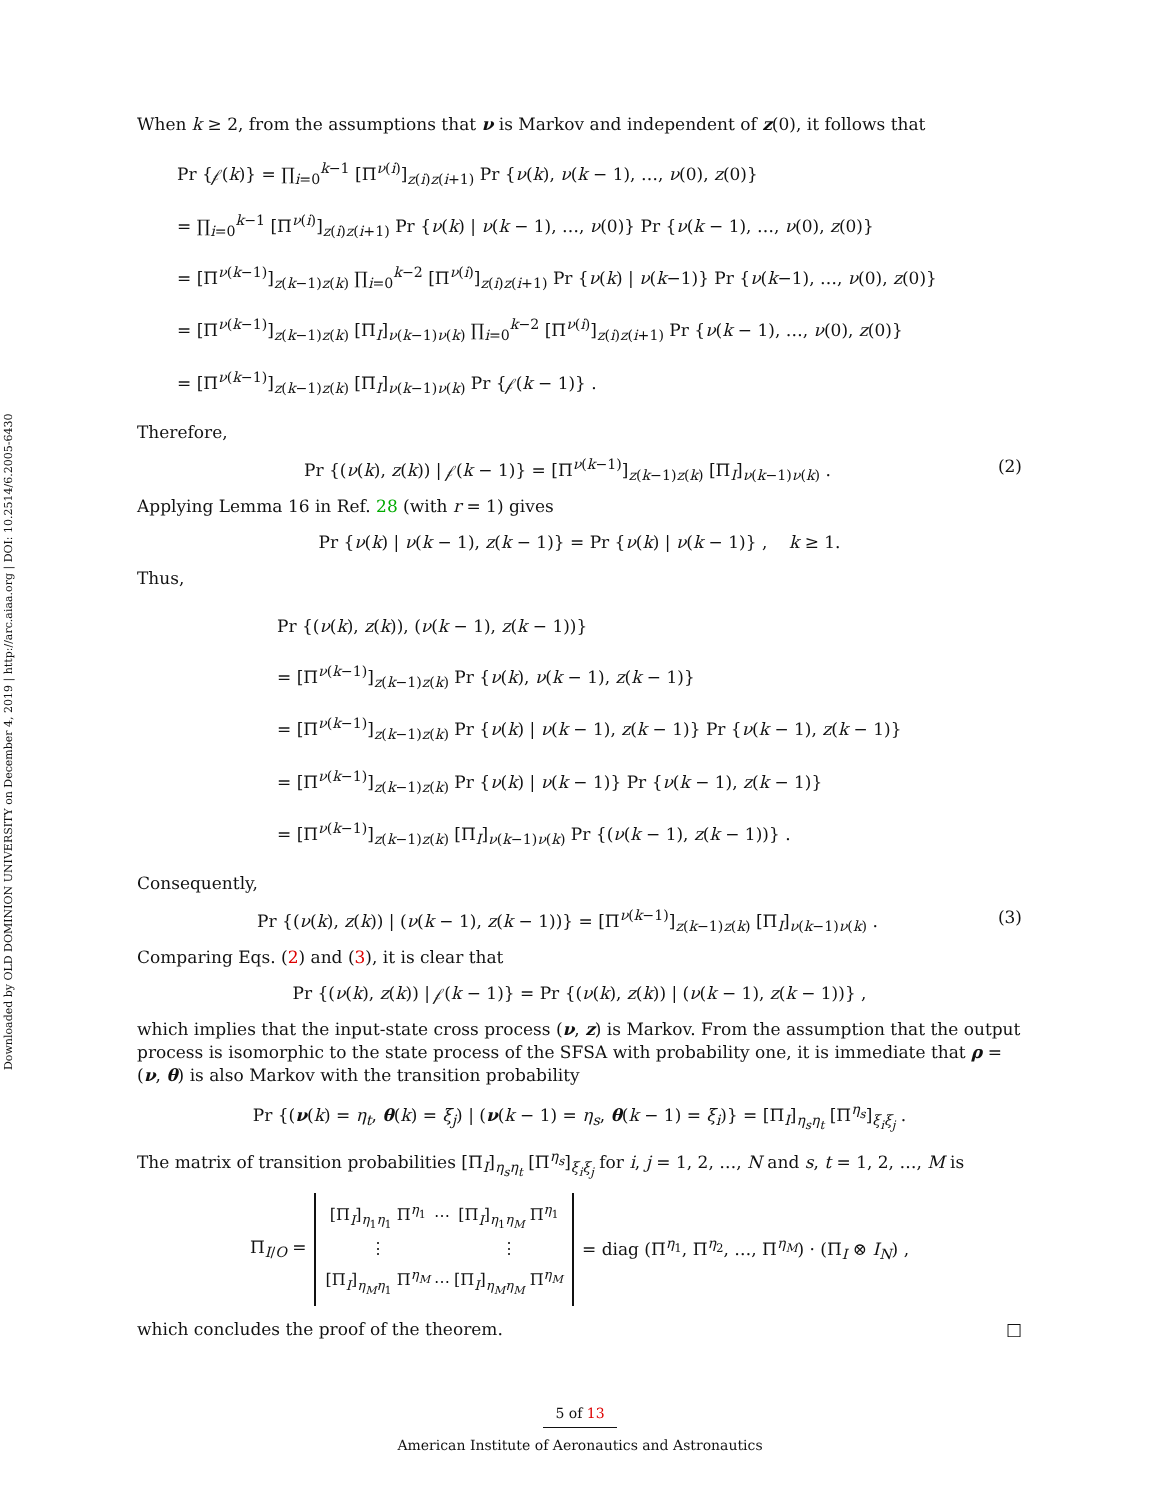Downloaded by OLD DOMINION UNIVERSITY on December 4, 2019 | http://arc.aiaa.org | DOI: 10.2514/6.2005-6430
When k ≥ 2, from the assumptions that ν is Markov and independent of z(0), it follows that
Pr {𝒻(k)} = ∏<sub>i=0</sub><sup>k−1</sup> [Π<sup>ν(i)</sup>]<sub>z(i)z(i+1)</sub> Pr {ν(k), ν(k − 1), …, ν(0), z(0)}
= ∏<sub>i=0</sub><sup>k−1</sup> [Π<sup>ν(i)</sup>]<sub>z(i)z(i+1)</sub> Pr {ν(k) | ν(k − 1), …, ν(0)} Pr {ν(k − 1), …, ν(0), z(0)}
= [Π<sup>ν(k−1)</sup>]<sub>z(k−1)z(k)</sub> ∏<sub>i=0</sub><sup>k−2</sup> [Π<sup>ν(i)</sup>]<sub>z(i)z(i+1)</sub> Pr {ν(k) | ν(k−1)} Pr {ν(k−1), …, ν(0), z(0)}
= [Π<sup>ν(k−1)</sup>]<sub>z(k−1)z(k)</sub> [Π<sub>I</sub>]<sub>ν(k−1)ν(k)</sub> ∏<sub>i=0</sub><sup>k−2</sup> [Π<sup>ν(i)</sup>]<sub>z(i)z(i+1)</sub> Pr {ν(k − 1), …, ν(0), z(0)}
= [Π<sup>ν(k−1)</sup>]<sub>z(k−1)z(k)</sub> [Π<sub>I</sub>]<sub>ν(k−1)ν(k)</sub> Pr {𝒻(k − 1)} .
Therefore,
Pr {(ν(k), z(k)) | 𝒻(k − 1)} = [Π<sup>ν(k−1)</sup>]<sub>z(k−1)z(k)</sub> [Π<sub>I</sub>]<sub>ν(k−1)ν(k)</sub> . (2)
Applying Lemma 16 in Ref. 28 (with r = 1) gives
Pr {ν(k) | ν(k − 1), z(k − 1)} = Pr {ν(k) | ν(k − 1)} , k ≥ 1.
Thus,
Pr {(ν(k), z(k)), (ν(k − 1), z(k − 1))}
= [Π<sup>ν(k−1)</sup>]<sub>z(k−1)z(k)</sub> Pr {ν(k), ν(k − 1), z(k − 1)}
= [Π<sup>ν(k−1)</sup>]<sub>z(k−1)z(k)</sub> Pr {ν(k) | ν(k − 1), z(k − 1)} Pr {ν(k − 1), z(k − 1)}
= [Π<sup>ν(k−1)</sup>]<sub>z(k−1)z(k)</sub> Pr {ν(k) | ν(k − 1)} Pr {ν(k − 1), z(k − 1)}
= [Π<sup>ν(k−1)</sup>]<sub>z(k−1)z(k)</sub> [Π<sub>I</sub>]<sub>ν(k−1)ν(k)</sub> Pr {(ν(k − 1), z(k − 1))} .
Consequently,
Pr {(ν(k), z(k)) | (ν(k − 1), z(k − 1))} = [Π<sup>ν(k−1)</sup>]<sub>z(k−1)z(k)</sub> [Π<sub>I</sub>]<sub>ν(k−1)ν(k)</sub> . (3)
Comparing Eqs. (2) and (3), it is clear that
Pr {(ν(k), z(k)) | 𝒻(k − 1)} = Pr {(ν(k), z(k)) | (ν(k − 1), z(k − 1))} ,
which implies that the input-state cross process (ν, z) is Markov. From the assumption that the output process is isomorphic to the state process of the SFSA with probability one, it is immediate that ρ = (ν, θ) is also Markov with the transition probability
Pr {(ν(k) = η<sub>t</sub>, θ(k) = ξ<sub>j</sub>) | (ν(k − 1) = η<sub>s</sub>, θ(k − 1) = ξ<sub>i</sub>)} = [Π<sub>I</sub>]<sub>η<sub>s</sub>η<sub>t</sub></sub> [Π<sup>η<sub>s</sub></sup>]<sub>ξ<sub>i</sub>ξ<sub>j</sub></sub> .
The matrix of transition probabilities [Π<sub>I</sub>]<sub>η<sub>s</sub>η<sub>t</sub></sub> [Π<sup>η<sub>s</sub></sup>]<sub>ξ<sub>i</sub>ξ<sub>j</sub></sub> for i, j = 1, 2, …, N and s, t = 1, 2, …, M is
Π<sub>I/O</sub> =
| [Π<sub>I</sub>]<sub>η<sub>1</sub>η<sub>1</sub></sub> Π<sup>η<sub>1</sub></sup> | ⋯ | [Π<sub>I</sub>]<sub>η<sub>1</sub>η<sub>M</sub></sub> Π<sup>η<sub>1</sub></sup> |
| ⋮ | | ⋮ |
| [Π<sub>I</sub>]<sub>η<sub>M</sub>η<sub>1</sub></sub> Π<sup>η<sub>M</sub></sup> | ⋯ | [Π<sub>I</sub>]<sub>η<sub>M</sub>η<sub>M</sub></sub> Π<sup>η<sub>M</sub></sup> |
= diag (Π<sup>η<sub>1</sub></sup>, Π<sup>η<sub>2</sub></sup>, …, Π<sup>η<sub>M</sub></sup>) · (Π<sub>I</sub> ⊗ I<sub>N</sub>) ,
which concludes the proof of the theorem. □
5 of 13
American Institute of Aeronautics and Astronautics